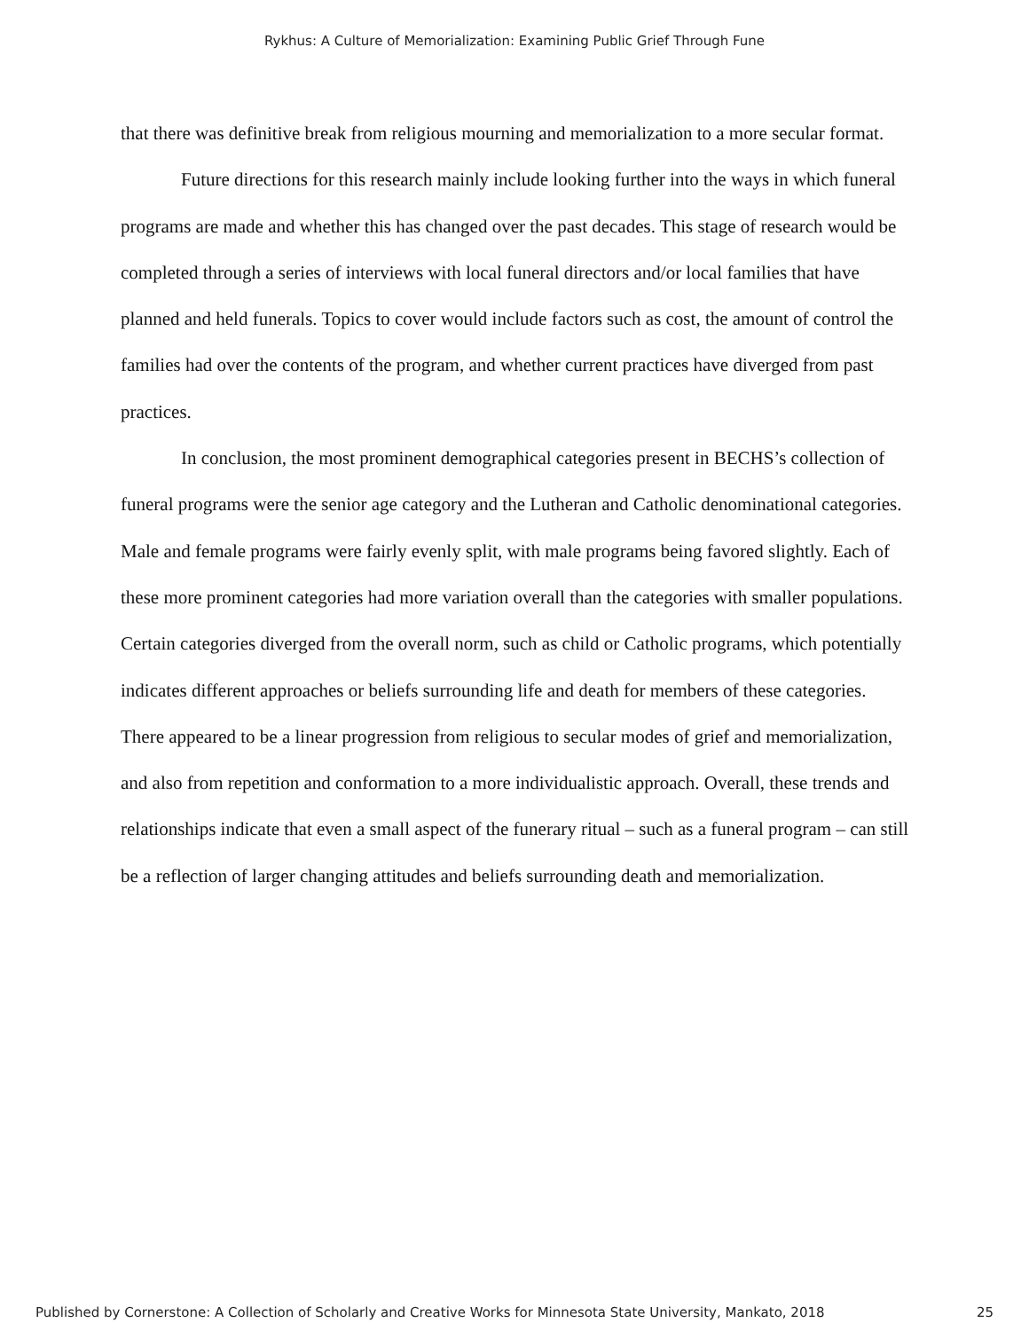Rykhus: A Culture of Memorialization: Examining Public Grief Through Fune
that there was definitive break from religious mourning and memorialization to a more secular format.
Future directions for this research mainly include looking further into the ways in which funeral programs are made and whether this has changed over the past decades. This stage of research would be completed through a series of interviews with local funeral directors and/or local families that have planned and held funerals. Topics to cover would include factors such as cost, the amount of control the families had over the contents of the program, and whether current practices have diverged from past practices.
In conclusion, the most prominent demographical categories present in BECHS’s collection of funeral programs were the senior age category and the Lutheran and Catholic denominational categories. Male and female programs were fairly evenly split, with male programs being favored slightly. Each of these more prominent categories had more variation overall than the categories with smaller populations. Certain categories diverged from the overall norm, such as child or Catholic programs, which potentially indicates different approaches or beliefs surrounding life and death for members of these categories. There appeared to be a linear progression from religious to secular modes of grief and memorialization, and also from repetition and conformation to a more individualistic approach. Overall, these trends and relationships indicate that even a small aspect of the funerary ritual – such as a funeral program – can still be a reflection of larger changing attitudes and beliefs surrounding death and memorialization.
Published by Cornerstone: A Collection of Scholarly and Creative Works for Minnesota State University, Mankato, 2018 25